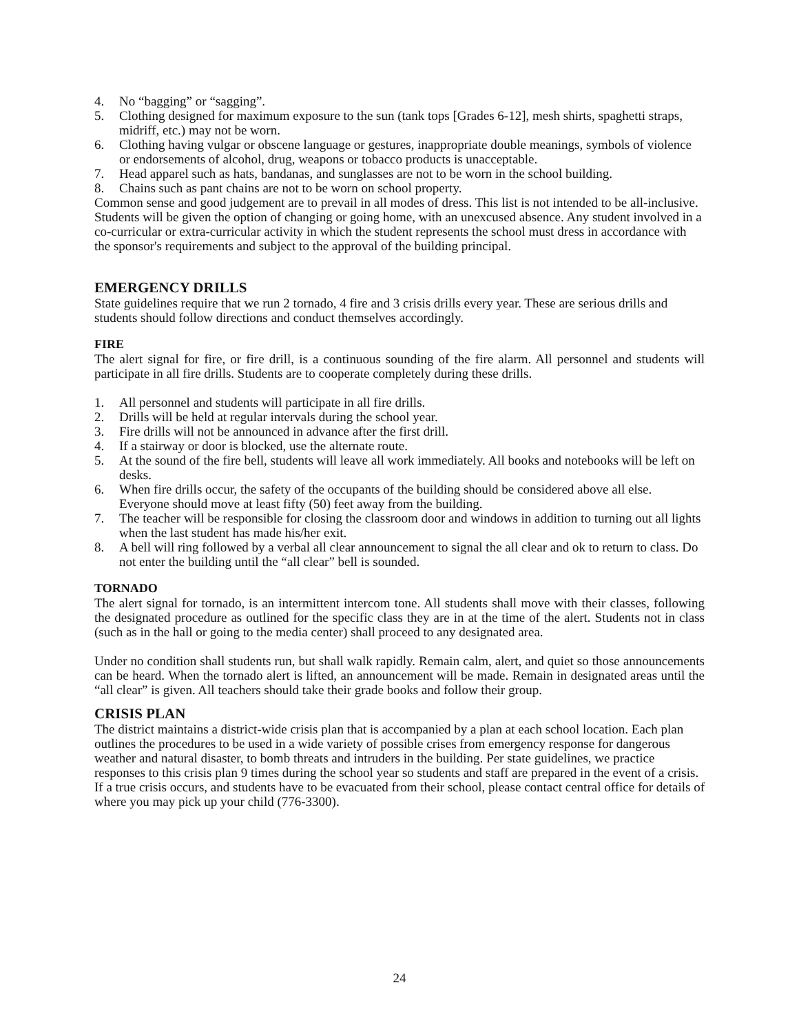4. No “bagging” or “sagging”.
5. Clothing designed for maximum exposure to the sun (tank tops [Grades 6-12], mesh shirts, spaghetti straps, midriff, etc.) may not be worn.
6. Clothing having vulgar or obscene language or gestures, inappropriate double meanings, symbols of violence or endorsements of alcohol, drug, weapons or tobacco products is unacceptable.
7. Head apparel such as hats, bandanas, and sunglasses are not to be worn in the school building.
8. Chains such as pant chains are not to be worn on school property.
Common sense and good judgement are to prevail in all modes of dress. This list is not intended to be all-inclusive. Students will be given the option of changing or going home, with an unexcused absence. Any student involved in a co-curricular or extra-curricular activity in which the student represents the school must dress in accordance with the sponsor's requirements and subject to the approval of the building principal.
EMERGENCY DRILLS
State guidelines require that we run 2 tornado, 4 fire and 3 crisis drills every year. These are serious drills and students should follow directions and conduct themselves accordingly.
FIRE
The alert signal for fire, or fire drill, is a continuous sounding of the fire alarm. All personnel and students will participate in all fire drills. Students are to cooperate completely during these drills.
1. All personnel and students will participate in all fire drills.
2. Drills will be held at regular intervals during the school year.
3. Fire drills will not be announced in advance after the first drill.
4. If a stairway or door is blocked, use the alternate route.
5. At the sound of the fire bell, students will leave all work immediately. All books and notebooks will be left on desks.
6. When fire drills occur, the safety of the occupants of the building should be considered above all else. Everyone should move at least fifty (50) feet away from the building.
7. The teacher will be responsible for closing the classroom door and windows in addition to turning out all lights when the last student has made his/her exit.
8. A bell will ring followed by a verbal all clear announcement to signal the all clear and ok to return to class. Do not enter the building until the “all clear” bell is sounded.
TORNADO
The alert signal for tornado, is an intermittent intercom tone. All students shall move with their classes, following the designated procedure as outlined for the specific class they are in at the time of the alert. Students not in class (such as in the hall or going to the media center) shall proceed to any designated area.
Under no condition shall students run, but shall walk rapidly. Remain calm, alert, and quiet so those announcements can be heard. When the tornado alert is lifted, an announcement will be made. Remain in designated areas until the “all clear” is given. All teachers should take their grade books and follow their group.
CRISIS PLAN
The district maintains a district-wide crisis plan that is accompanied by a plan at each school location. Each plan outlines the procedures to be used in a wide variety of possible crises from emergency response for dangerous weather and natural disaster, to bomb threats and intruders in the building. Per state guidelines, we practice responses to this crisis plan 9 times during the school year so students and staff are prepared in the event of a crisis. If a true crisis occurs, and students have to be evacuated from their school, please contact central office for details of where you may pick up your child (776-3300).
24